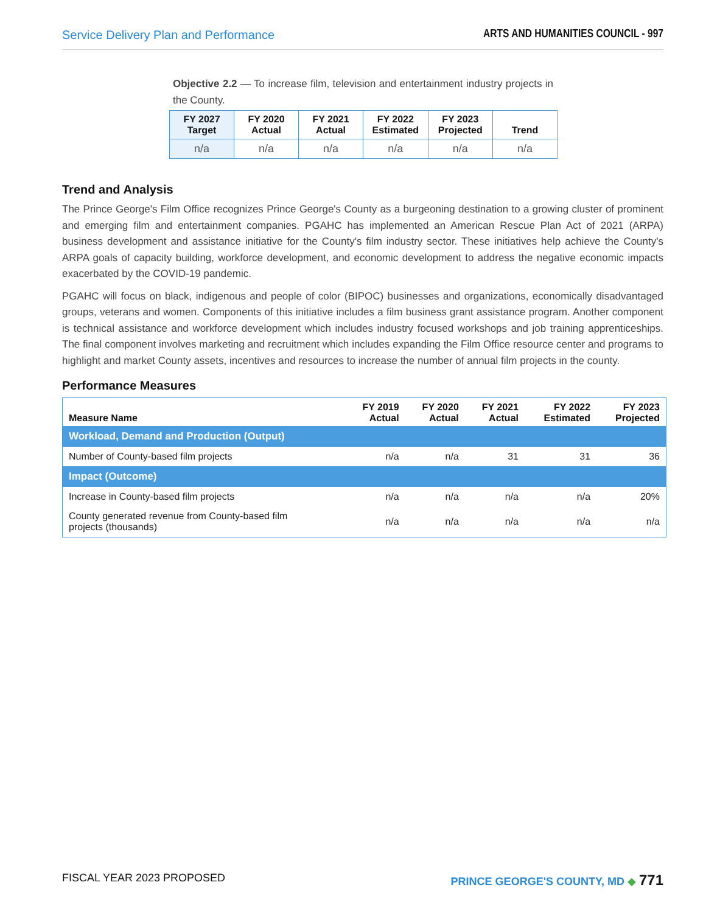Service Delivery Plan and Performance ARTS AND HUMANITIES COUNCIL - 997
Objective 2.2 — To increase film, television and entertainment industry projects in the County.
| FY 2027 Target | FY 2020 Actual | FY 2021 Actual | FY 2022 Estimated | FY 2023 Projected | Trend |
| --- | --- | --- | --- | --- | --- |
| n/a | n/a | n/a | n/a | n/a | n/a |
Trend and Analysis
The Prince George's Film Office recognizes Prince George's County as a burgeoning destination to a growing cluster of prominent and emerging film and entertainment companies. PGAHC has implemented an American Rescue Plan Act of 2021 (ARPA) business development and assistance initiative for the County's film industry sector. These initiatives help achieve the County's ARPA goals of capacity building, workforce development, and economic development to address the negative economic impacts exacerbated by the COVID-19 pandemic.
PGAHC will focus on black, indigenous and people of color (BIPOC) businesses and organizations, economically disadvantaged groups, veterans and women. Components of this initiative includes a film business grant assistance program. Another component is technical assistance and workforce development which includes industry focused workshops and job training apprenticeships. The final component involves marketing and recruitment which includes expanding the Film Office resource center and programs to highlight and market County assets, incentives and resources to increase the number of annual film projects in the county.
Performance Measures
| Measure Name | FY 2019 Actual | FY 2020 Actual | FY 2021 Actual | FY 2022 Estimated | FY 2023 Projected |
| --- | --- | --- | --- | --- | --- |
| Workload, Demand and Production (Output) | | | | | |
| Number of County-based film projects | n/a | n/a | 31 | 31 | 36 |
| Impact (Outcome) | | | | | |
| Increase in County-based film projects | n/a | n/a | n/a | n/a | 20% |
| County generated revenue from County-based film projects (thousands) | n/a | n/a | n/a | n/a | n/a |
FISCAL YEAR 2023 PROPOSED PRINCE GEORGE'S COUNTY, MD ◆ 771